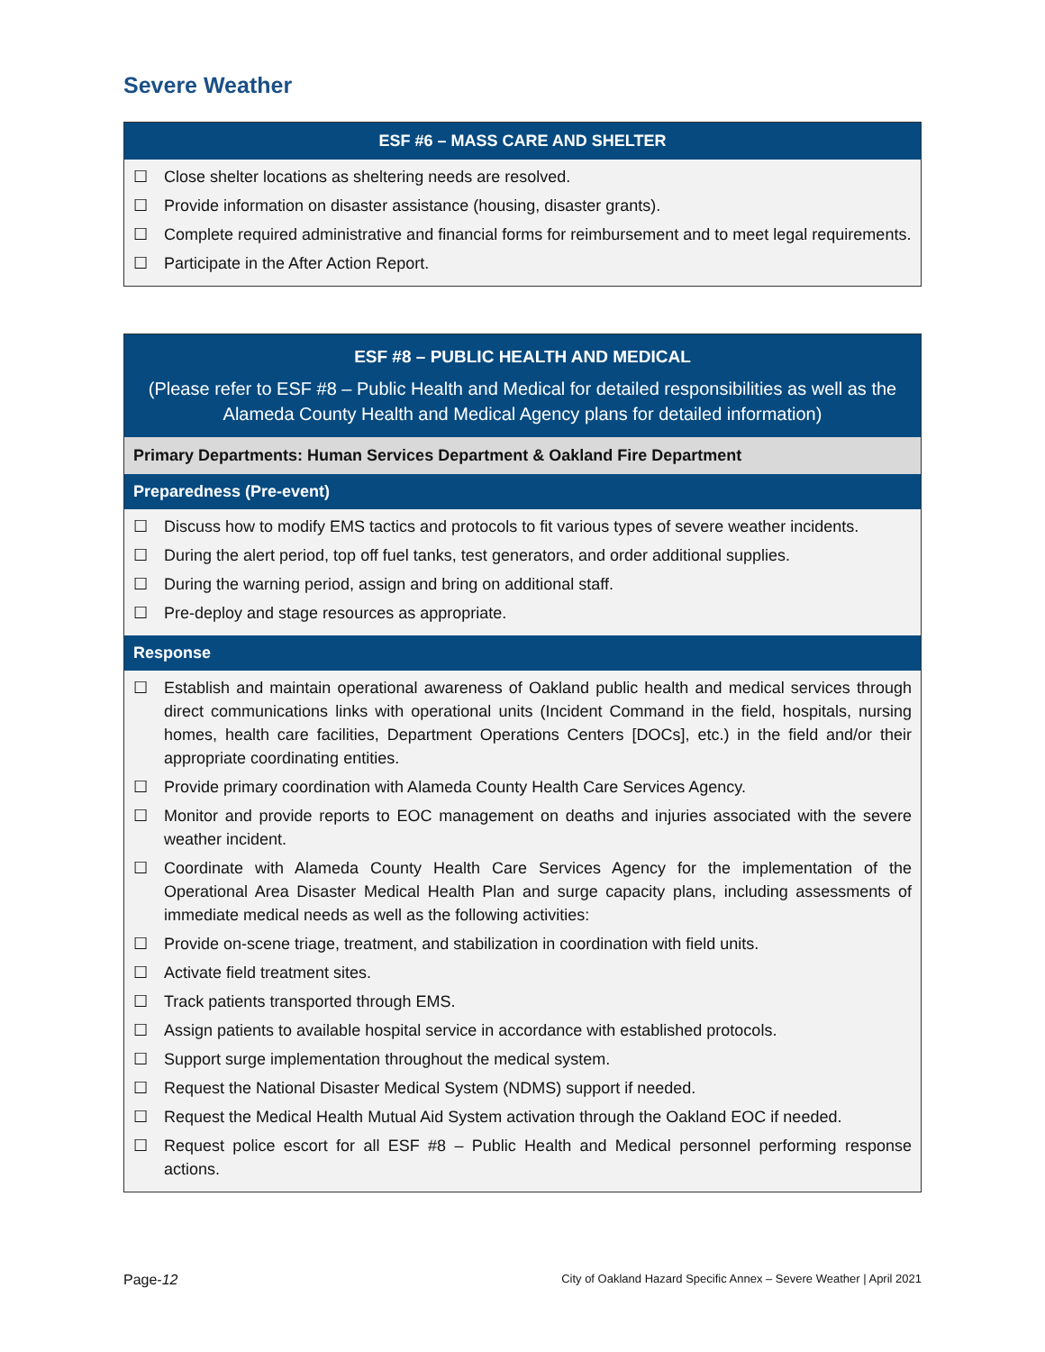Severe Weather
| ESF #6 – MASS CARE AND SHELTER |
| --- |
| ☐ Close shelter locations as sheltering needs are resolved. ☐ Provide information on disaster assistance (housing, disaster grants). ☐ Complete required administrative and financial forms for reimbursement and to meet legal requirements. ☐ Participate in the After Action Report. |
| ESF #8 – PUBLIC HEALTH AND MEDICAL |
| --- |
| (Please refer to ESF #8 – Public Health and Medical for detailed responsibilities as well as the Alameda County Health and Medical Agency plans for detailed information) |
| Primary Departments: Human Services Department & Oakland Fire Department |
| Preparedness (Pre-event) |
| ☐ Discuss how to modify EMS tactics and protocols to fit various types of severe weather incidents. ☐ During the alert period, top off fuel tanks, test generators, and order additional supplies. ☐ During the warning period, assign and bring on additional staff. ☐ Pre-deploy and stage resources as appropriate. |
| Response |
| ☐ Establish and maintain operational awareness of Oakland public health and medical services through direct communications links with operational units (Incident Command in the field, hospitals, nursing homes, health care facilities, Department Operations Centers [DOCs], etc.) in the field and/or their appropriate coordinating entities. ☐ Provide primary coordination with Alameda County Health Care Services Agency. ☐ Monitor and provide reports to EOC management on deaths and injuries associated with the severe weather incident. ☐ Coordinate with Alameda County Health Care Services Agency for the implementation of the Operational Area Disaster Medical Health Plan and surge capacity plans, including assessments of immediate medical needs as well as the following activities: ☐ Provide on-scene triage, treatment, and stabilization in coordination with field units. ☐ Activate field treatment sites. ☐ Track patients transported through EMS. ☐ Assign patients to available hospital service in accordance with established protocols. ☐ Support surge implementation throughout the medical system. ☐ Request the National Disaster Medical System (NDMS) support if needed. ☐ Request the Medical Health Mutual Aid System activation through the Oakland EOC if needed. ☐ Request police escort for all ESF #8 – Public Health and Medical personnel performing response actions. |
Page-12 City of Oakland Hazard Specific Annex – Severe Weather | April 2021